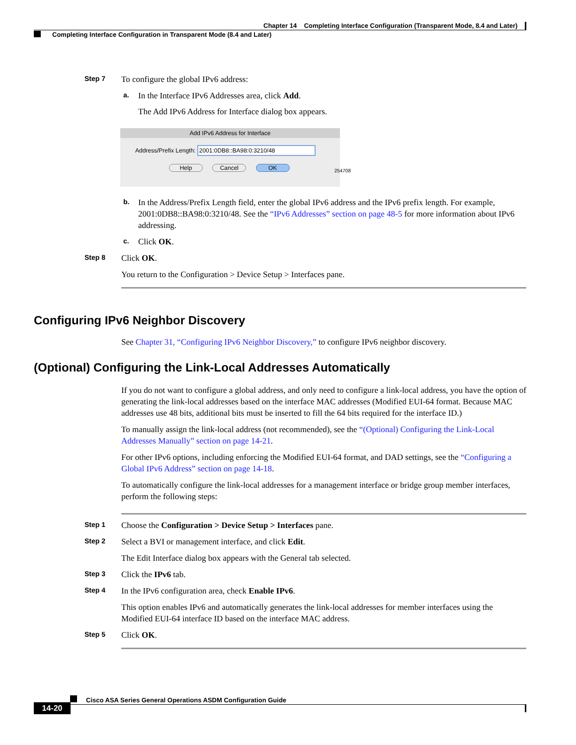Chapter 14 Completing Interface Configuration (Transparent Mode, 8.4 and Later)
Completing Interface Configuration in Transparent Mode (8.4 and Later)
Step 7
To configure the global IPv6 address:
a.
In the Interface IPv6 Addresses area, click Add.
The Add IPv6 Address for Interface dialog box appears.
Add IPv6 Address for Interface
Address/Prefix Length: 2001:0DB8::BA98:0:3210/48
Help Cancel OK
254708
b.
In the Address/Prefix Length field, enter the global IPv6 address and the IPv6 prefix length. For example, 2001:0DB8::BA98:0:3210/48. See the “IPv6 Addresses” section on page 48-5 for more information about IPv6 addressing.
c.
Click OK.
Step 8
Click OK.
You return to the Configuration > Device Setup > Interfaces pane.
Configuring IPv6 Neighbor Discovery
See Chapter 31, “Configuring IPv6 Neighbor Discovery,” to configure IPv6 neighbor discovery.
(Optional) Configuring the Link-Local Addresses Automatically
If you do not want to configure a global address, and only need to configure a link-local address, you have the option of generating the link-local addresses based on the interface MAC addresses (Modified EUI-64 format. Because MAC addresses use 48 bits, additional bits must be inserted to fill the 64 bits required for the interface ID.)
To manually assign the link-local address (not recommended), see the “(Optional) Configuring the Link-Local Addresses Manually” section on page 14-21.
For other IPv6 options, including enforcing the Modified EUI-64 format, and DAD settings, see the “Configuring a Global IPv6 Address” section on page 14-18.
To automatically configure the link-local addresses for a management interface or bridge group member interfaces, perform the following steps:
Step 1
Choose the Configuration > Device Setup > Interfaces pane.
Step 2
Select a BVI or management interface, and click Edit.
The Edit Interface dialog box appears with the General tab selected.
Step 3
Click the IPv6 tab.
Step 4
In the IPv6 configuration area, check Enable IPv6.
This option enables IPv6 and automatically generates the link-local addresses for member interfaces using the Modified EUI-64 interface ID based on the interface MAC address.
Step 5
Click OK.
Cisco ASA Series General Operations ASDM Configuration Guide
14-20